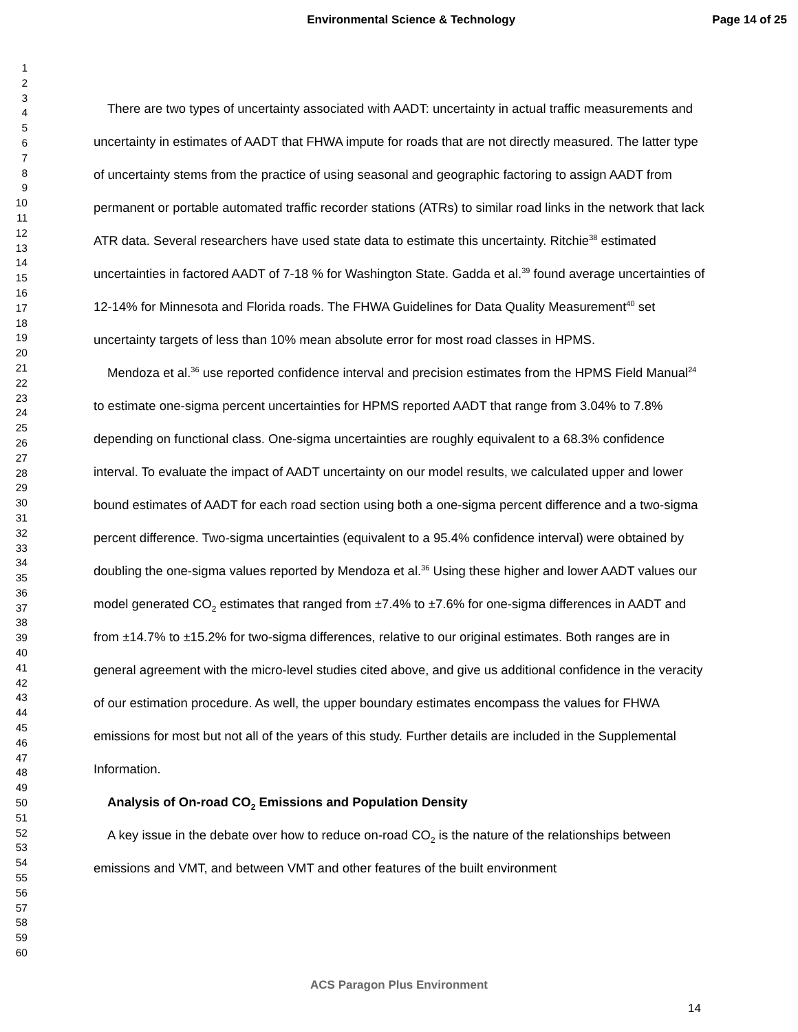Environmental Science & Technology Page 14 of 25
1
2
3
4
5
6
7
8
9
10
11
12
13
14
15
16
17
18
19
20
21
22
23
24
25
26
27
28
29
30
31
32
33
34
35
36
37
38
39
40
41
42
43
44
45
46
47
48
49
50
51
52
53
54
55
56
57
58
59
60
There are two types of uncertainty associated with AADT: uncertainty in actual traffic measurements and uncertainty in estimates of AADT that FHWA impute for roads that are not directly measured. The latter type of uncertainty stems from the practice of using seasonal and geographic factoring to assign AADT from permanent or portable automated traffic recorder stations (ATRs) to similar road links in the network that lack ATR data. Several researchers have used state data to estimate this uncertainty. Ritchie<sup>38</sup> estimated uncertainties in factored AADT of 7-18 % for Washington State. Gadda et al.<sup>39</sup> found average uncertainties of 12-14% for Minnesota and Florida roads. The FHWA Guidelines for Data Quality Measurement<sup>40</sup> set uncertainty targets of less than 10% mean absolute error for most road classes in HPMS.
Mendoza et al.<sup>36</sup> use reported confidence interval and precision estimates from the HPMS Field Manual<sup>24</sup> to estimate one-sigma percent uncertainties for HPMS reported AADT that range from 3.04% to 7.8% depending on functional class. One-sigma uncertainties are roughly equivalent to a 68.3% confidence interval. To evaluate the impact of AADT uncertainty on our model results, we calculated upper and lower bound estimates of AADT for each road section using both a one-sigma percent difference and a two-sigma percent difference. Two-sigma uncertainties (equivalent to a 95.4% confidence interval) were obtained by doubling the one-sigma values reported by Mendoza et al.<sup>36</sup> Using these higher and lower AADT values our model generated CO<sub>2</sub> estimates that ranged from ±7.4% to ±7.6% for one-sigma differences in AADT and from ±14.7% to ±15.2% for two-sigma differences, relative to our original estimates. Both ranges are in general agreement with the micro-level studies cited above, and give us additional confidence in the veracity of our estimation procedure. As well, the upper boundary estimates encompass the values for FHWA emissions for most but not all of the years of this study. Further details are included in the Supplemental Information.
Analysis of On-road CO<sub>2</sub> Emissions and Population Density
A key issue in the debate over how to reduce on-road CO<sub>2</sub> is the nature of the relationships between emissions and VMT, and between VMT and other features of the built environment
ACS Paragon Plus Environment
14